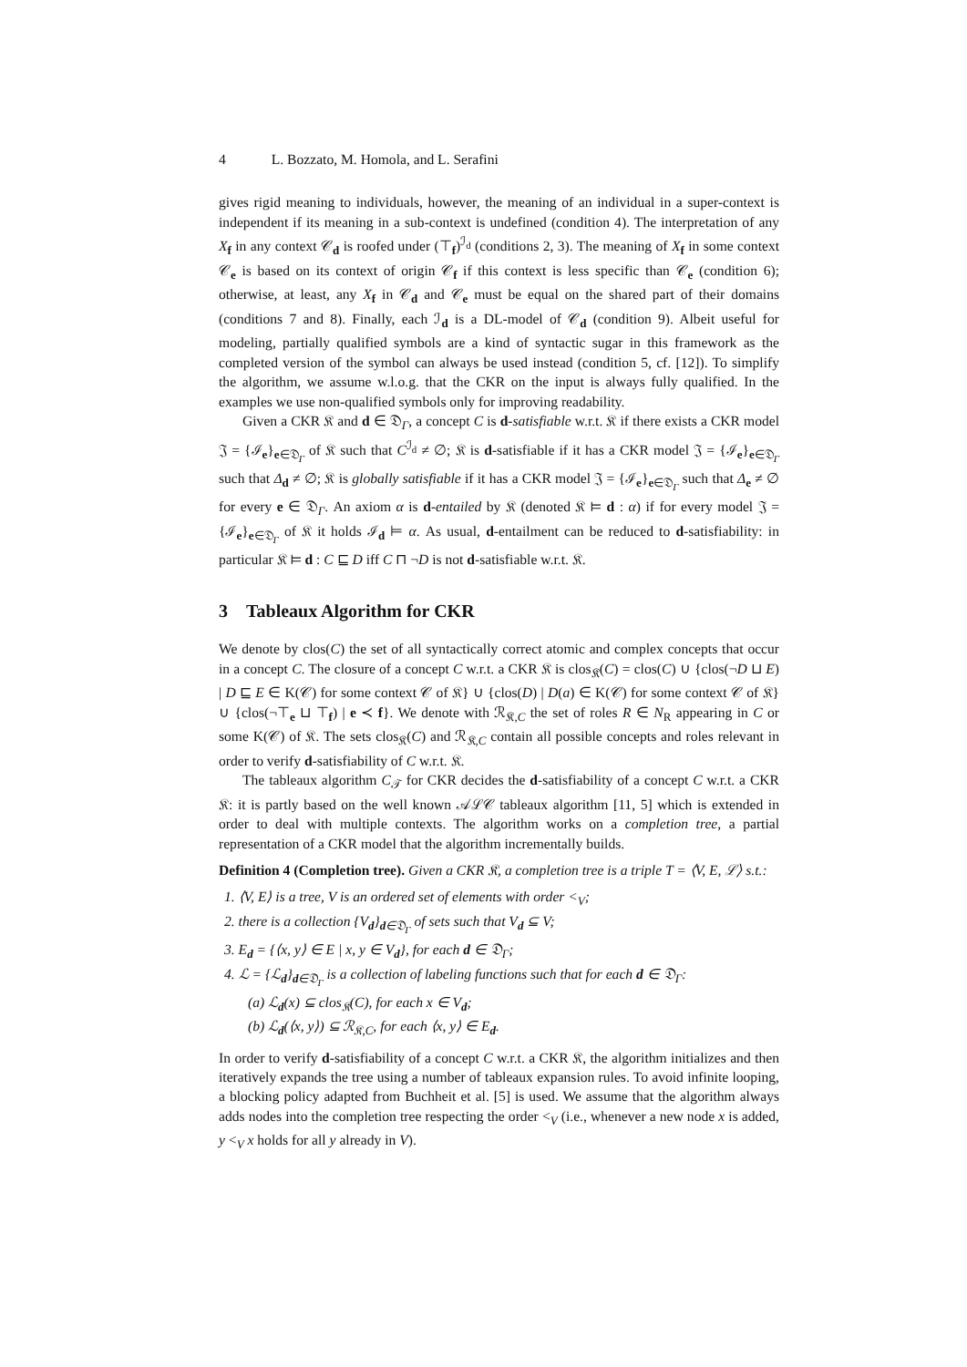4 L. Bozzato, M. Homola, and L. Serafini
gives rigid meaning to individuals, however, the meaning of an individual in a super-context is independent if its meaning in a sub-context is undefined (condition 4). The interpretation of any X<sub>f</sub> in any context 𝒞<sub>d</sub> is roofed under (⊤<sub>f</sub>)<sup>ℐ<sub>d</sub></sup> (conditions 2, 3). The meaning of X<sub>f</sub> in some context 𝒞<sub>e</sub> is based on its context of origin 𝒞<sub>f</sub> if this context is less specific than 𝒞<sub>e</sub> (condition 6); otherwise, at least, any X<sub>f</sub> in 𝒞<sub>d</sub> and 𝒞<sub>e</sub> must be equal on the shared part of their domains (conditions 7 and 8). Finally, each ℐ<sub>d</sub> is a DL-model of 𝒞<sub>d</sub> (condition 9). Albeit useful for modeling, partially qualified symbols are a kind of syntactic sugar in this framework as the completed version of the symbol can always be used instead (condition 5, cf. [12]). To simplify the algorithm, we assume w.l.o.g. that the CKR on the input is always fully qualified. In the examples we use non-qualified symbols only for improving readability.
Given a CKR 𝔎 and d ∈ 𝔇<sub>Γ</sub>, a concept C is d-satisfiable w.r.t. 𝔎 if there exists a CKR model 𝔍 = {ℐ<sub>e</sub>}<sub>e∈𝔇<sub>Γ</sub></sub> of 𝔎 such that C<sup>ℐ<sub>d</sub></sup> ≠ ∅; 𝔎 is d-satisfiable if it has a CKR model 𝔍 = {ℐ<sub>e</sub>}<sub>e∈𝔇<sub>Γ</sub></sub> such that Δ<sub>d</sub> ≠ ∅; 𝔎 is globally satisfiable if it has a CKR model 𝔍 = {ℐ<sub>e</sub>}<sub>e∈𝔇<sub>Γ</sub></sub> such that Δ<sub>e</sub> ≠ ∅ for every e ∈ 𝔇<sub>Γ</sub>. An axiom α is d-entailed by 𝔎 (denoted 𝔎 ⊨ d : α) if for every model 𝔍 = {ℐ<sub>e</sub>}<sub>e∈𝔇<sub>Γ</sub></sub> of 𝔎 it holds ℐ<sub>d</sub> ⊨ α. As usual, d-entailment can be reduced to d-satisfiability: in particular 𝔎 ⊨ d : C ⊑ D iff C ⊓ ¬D is not d-satisfiable w.r.t. 𝔎.
3 Tableaux Algorithm for CKR
We denote by clos(C) the set of all syntactically correct atomic and complex concepts that occur in a concept C. The closure of a concept C w.r.t. a CKR 𝔎 is clos<sub>𝔎</sub>(C) = clos(C) ∪ {clos(¬D ⊔ E) | D ⊑ E ∈ K(𝒞) for some context 𝒞 of 𝔎} ∪ {clos(D) | D(a) ∈ K(𝒞) for some context 𝒞 of 𝔎} ∪ {clos(¬⊤<sub>e</sub> ⊔ ⊤<sub>f</sub>) | e ≺ f}. We denote with ℛ<sub>𝔎,C</sub> the set of roles R ∈ N<sub>R</sub> appearing in C or some K(𝒞) of 𝔎. The sets clos<sub>𝔎</sub>(C) and ℛ<sub>𝔎,C</sub> contain all possible concepts and roles relevant in order to verify d-satisfiability of C w.r.t. 𝔎.
The tableaux algorithm C<sub>𝒯</sub> for CKR decides the d-satisfiability of a concept C w.r.t. a CKR 𝔎: it is partly based on the well known 𝒜ℒ𝒞 tableaux algorithm [11, 5] which is extended in order to deal with multiple contexts. The algorithm works on a completion tree, a partial representation of a CKR model that the algorithm incrementally builds.
Definition 4 (Completion tree). Given a CKR 𝔎, a completion tree is a triple T = ⟨V, E, ℒ⟩ s.t.:
1. ⟨V, E⟩ is a tree, V is an ordered set of elements with order <<sub>V</sub>;
2. there is a collection {V<sub>d</sub>}<sub>d∈𝔇<sub>Γ</sub></sub> of sets such that V<sub>d</sub> ⊆ V;
3. E<sub>d</sub> = {⟨x, y⟩ ∈ E | x, y ∈ V<sub>d</sub>}, for each d ∈ 𝔇<sub>Γ</sub>;
4. ℒ = {ℒ<sub>d</sub>}<sub>d∈𝔇<sub>Γ</sub></sub> is a collection of labeling functions such that for each d ∈ 𝔇<sub>Γ</sub>:
(a) ℒ<sub>d</sub>(x) ⊆ clos<sub>𝔎</sub>(C), for each x ∈ V<sub>d</sub>;
(b) ℒ<sub>d</sub>(⟨x, y⟩) ⊆ ℛ<sub>𝔎,C</sub>, for each ⟨x, y⟩ ∈ E<sub>d</sub>.
In order to verify d-satisfiability of a concept C w.r.t. a CKR 𝔎, the algorithm initializes and then iteratively expands the tree using a number of tableaux expansion rules. To avoid infinite looping, a blocking policy adapted from Buchheit et al. [5] is used. We assume that the algorithm always adds nodes into the completion tree respecting the order <<sub>V</sub> (i.e., whenever a new node x is added, y <<sub>V</sub> x holds for all y already in V).